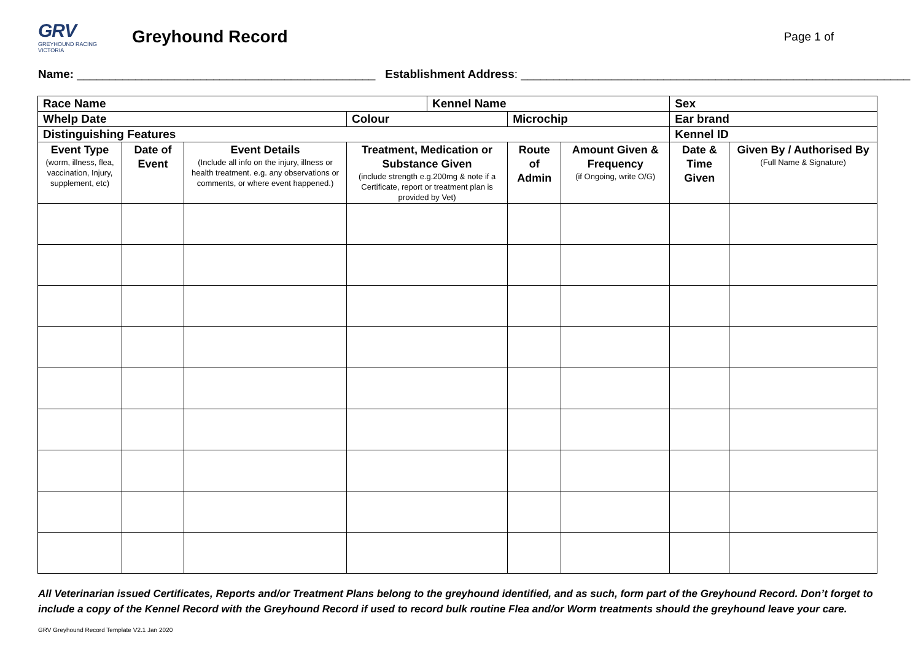GRV
GREYHOUND RACING VICTORIA
Greyhound Record
Page 1 of
Name: ______________________________________________ Establishment Address: ____________________________________________________________
| Race Name | | | | Kennel Name | | | Sex | |
| Whelp Date | | | Colour | | Microchip | | Ear brand | |
| Distinguishing Features | | | | | | | Kennel ID | |
| Event Type (worm, illness, flea, vaccination, Injury, supplement, etc) | Date of Event | Event Details (Include all info on the injury, illness or health treatment. e.g. any observations or comments, or where event happened.) | Treatment, Medication or Substance Given (include strength e.g.200mg & note if a Certificate, report or treatment plan is provided by Vet) | | Route of Admin | Amount Given & Frequency (if Ongoing, write O/G) | Date & Time Given | Given By / Authorised By (Full Name & Signature) |
All Veterinarian issued Certificates, Reports and/or Treatment Plans belong to the greyhound identified, and as such, form part of the Greyhound Record. Don’t forget to include a copy of the Kennel Record with the Greyhound Record if used to record bulk routine Flea and/or Worm treatments should the greyhound leave your care.
GRV Greyhound Record Template V2.1 Jan 2020